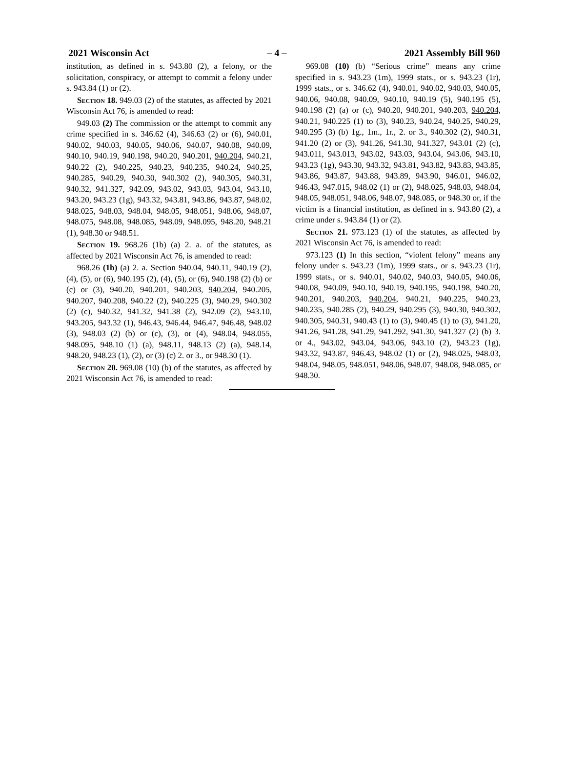2021 Wisconsin Act – 4 – 2021 Assembly Bill 960
institution, as defined in s. 943.80 (2), a felony, or the solicitation, conspiracy, or attempt to commit a felony under s. 943.84 (1) or (2).
Section 18. 949.03 (2) of the statutes, as affected by 2021 Wisconsin Act 76, is amended to read:
949.03 (2) The commission or the attempt to commit any crime specified in s. 346.62 (4), 346.63 (2) or (6), 940.01, 940.02, 940.03, 940.05, 940.06, 940.07, 940.08, 940.09, 940.10, 940.19, 940.198, 940.20, 940.201, 940.204, 940.21, 940.22 (2), 940.225, 940.23, 940.235, 940.24, 940.25, 940.285, 940.29, 940.30, 940.302 (2), 940.305, 940.31, 940.32, 941.327, 942.09, 943.02, 943.03, 943.04, 943.10, 943.20, 943.23 (1g), 943.32, 943.81, 943.86, 943.87, 948.02, 948.025, 948.03, 948.04, 948.05, 948.051, 948.06, 948.07, 948.075, 948.08, 948.085, 948.09, 948.095, 948.20, 948.21 (1), 948.30 or 948.51.
Section 19. 968.26 (1b) (a) 2. a. of the statutes, as affected by 2021 Wisconsin Act 76, is amended to read:
968.26 (1b) (a) 2. a. Section 940.04, 940.11, 940.19 (2), (4), (5), or (6), 940.195 (2), (4), (5), or (6), 940.198 (2) (b) or (c) or (3), 940.20, 940.201, 940.203, 940.204, 940.205, 940.207, 940.208, 940.22 (2), 940.225 (3), 940.29, 940.302 (2) (c), 940.32, 941.32, 941.38 (2), 942.09 (2), 943.10, 943.205, 943.32 (1), 946.43, 946.44, 946.47, 946.48, 948.02 (3), 948.03 (2) (b) or (c), (3), or (4), 948.04, 948.055, 948.095, 948.10 (1) (a), 948.11, 948.13 (2) (a), 948.14, 948.20, 948.23 (1), (2), or (3) (c) 2. or 3., or 948.30 (1).
Section 20. 969.08 (10) (b) of the statutes, as affected by 2021 Wisconsin Act 76, is amended to read:
969.08 (10) (b) “Serious crime” means any crime specified in s. 943.23 (1m), 1999 stats., or s. 943.23 (1r), 1999 stats., or s. 346.62 (4), 940.01, 940.02, 940.03, 940.05, 940.06, 940.08, 940.09, 940.10, 940.19 (5), 940.195 (5), 940.198 (2) (a) or (c), 940.20, 940.201, 940.203, 940.204, 940.21, 940.225 (1) to (3), 940.23, 940.24, 940.25, 940.29, 940.295 (3) (b) 1g., 1m., 1r., 2. or 3., 940.302 (2), 940.31, 941.20 (2) or (3), 941.26, 941.30, 941.327, 943.01 (2) (c), 943.011, 943.013, 943.02, 943.03, 943.04, 943.06, 943.10, 943.23 (1g), 943.30, 943.32, 943.81, 943.82, 943.83, 943.85, 943.86, 943.87, 943.88, 943.89, 943.90, 946.01, 946.02, 946.43, 947.015, 948.02 (1) or (2), 948.025, 948.03, 948.04, 948.05, 948.051, 948.06, 948.07, 948.085, or 948.30 or, if the victim is a financial institution, as defined in s. 943.80 (2), a crime under s. 943.84 (1) or (2).
Section 21. 973.123 (1) of the statutes, as affected by 2021 Wisconsin Act 76, is amended to read:
973.123 (1) In this section, “violent felony” means any felony under s. 943.23 (1m), 1999 stats., or s. 943.23 (1r), 1999 stats., or s. 940.01, 940.02, 940.03, 940.05, 940.06, 940.08, 940.09, 940.10, 940.19, 940.195, 940.198, 940.20, 940.201, 940.203, 940.204, 940.21, 940.225, 940.23, 940.235, 940.285 (2), 940.29, 940.295 (3), 940.30, 940.302, 940.305, 940.31, 940.43 (1) to (3), 940.45 (1) to (3), 941.20, 941.26, 941.28, 941.29, 941.292, 941.30, 941.327 (2) (b) 3. or 4., 943.02, 943.04, 943.06, 943.10 (2), 943.23 (1g), 943.32, 943.87, 946.43, 948.02 (1) or (2), 948.025, 948.03, 948.04, 948.05, 948.051, 948.06, 948.07, 948.08, 948.085, or 948.30.